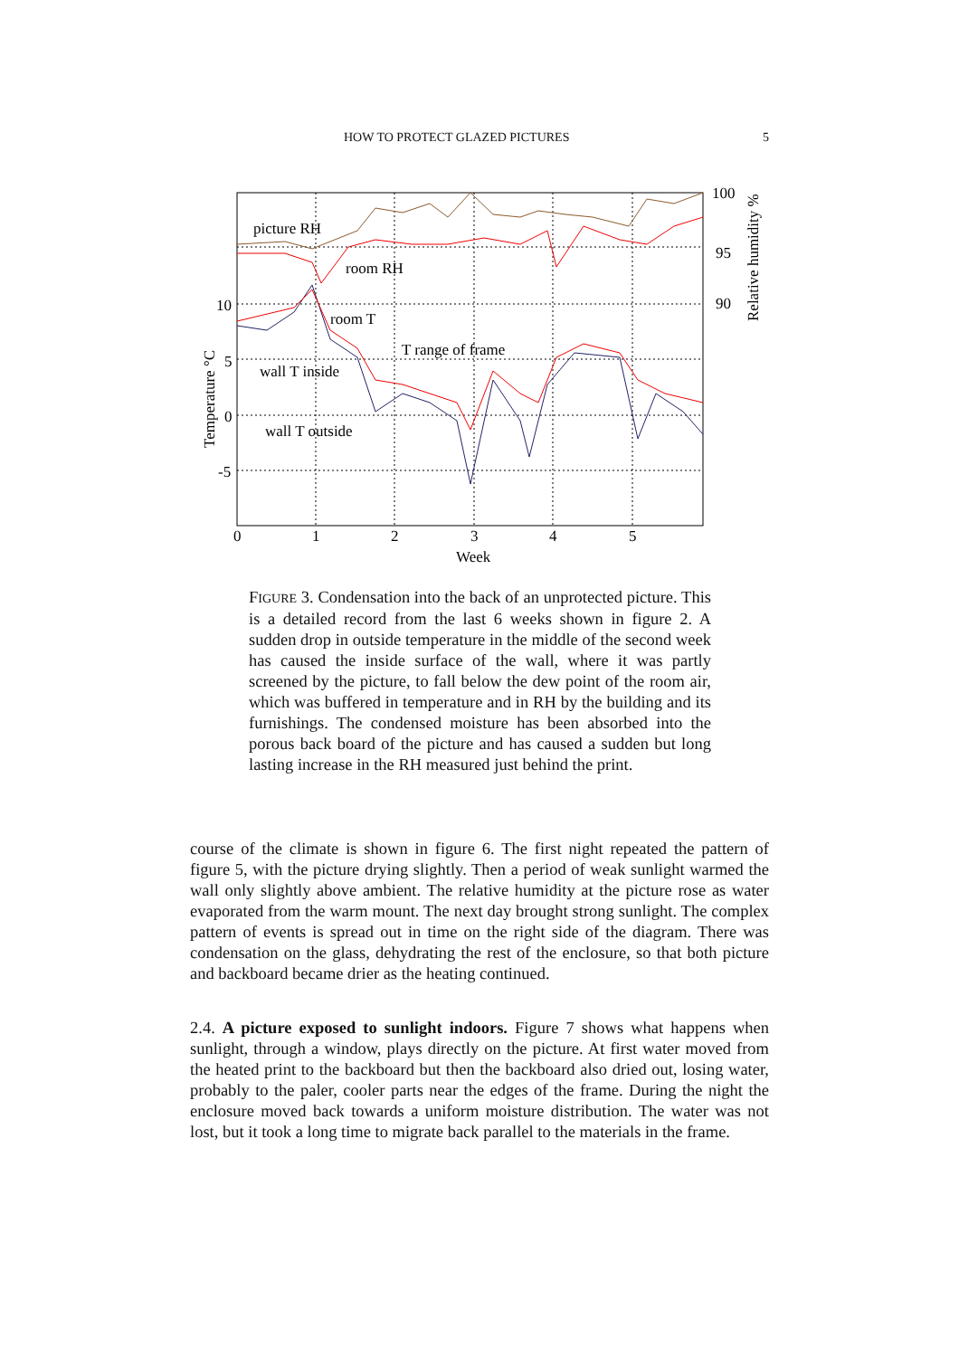HOW TO PROTECT GLAZED PICTURES 5
picture RH
room RH
room T
T range of frame
wall T inside
wall T outside
10
5
0
-5
100
95
90
0
1
2
3
4
5
Week
Temperature °C
Relative humidity %
FIGURE 3. Condensation into the back of an unprotected picture. This is a detailed record from the last 6 weeks shown in figure 2. A sudden drop in outside temperature in the middle of the second week has caused the inside surface of the wall, where it was partly screened by the picture, to fall below the dew point of the room air, which was buffered in temperature and in RH by the building and its furnishings. The condensed moisture has been absorbed into the porous back board of the picture and has caused a sudden but long lasting increase in the RH measured just behind the print.
course of the climate is shown in figure 6. The first night repeated the pattern of figure 5, with the picture drying slightly. Then a period of weak sunlight warmed the wall only slightly above ambient. The relative humidity at the picture rose as water evaporated from the warm mount. The next day brought strong sunlight. The complex pattern of events is spread out in time on the right side of the diagram. There was condensation on the glass, dehydrating the rest of the enclosure, so that both picture and backboard became drier as the heating continued.
2.4. A picture exposed to sunlight indoors. Figure 7 shows what happens when sunlight, through a window, plays directly on the picture. At first water moved from the heated print to the backboard but then the backboard also dried out, losing water, probably to the paler, cooler parts near the edges of the frame. During the night the enclosure moved back towards a uniform moisture distribution. The water was not lost, but it took a long time to migrate back parallel to the materials in the frame.